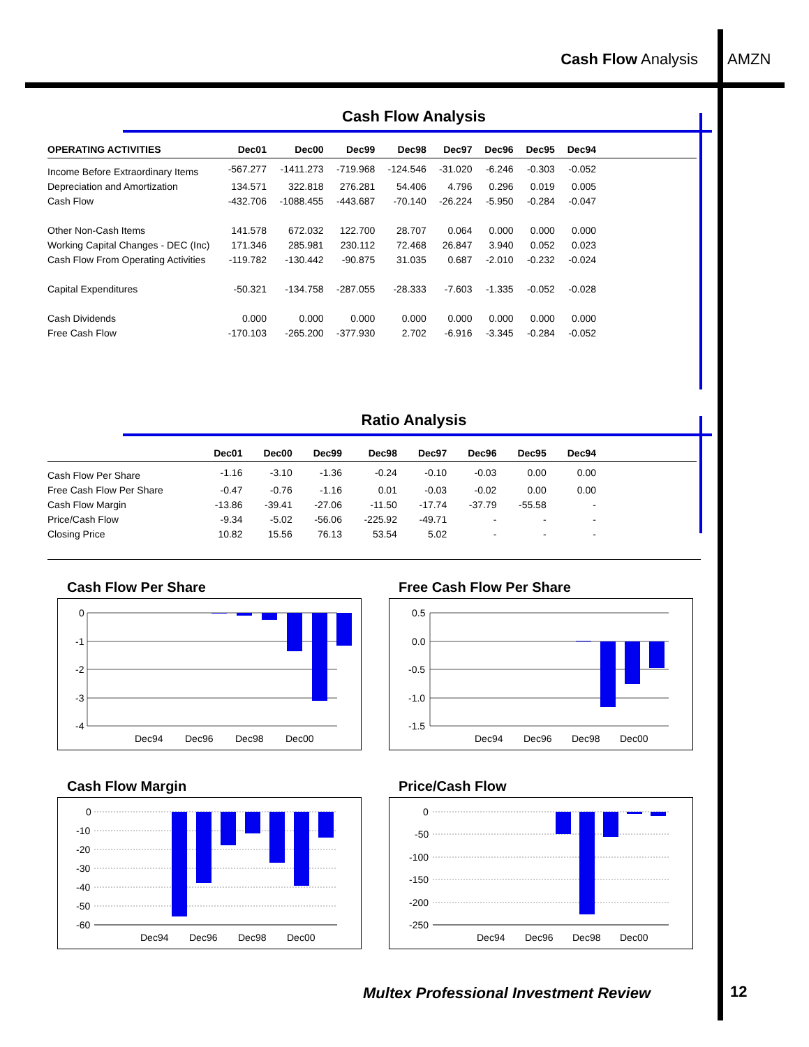Cash Flow Analysis AMZN
Cash Flow Analysis
| OPERATING ACTIVITIES | Dec01 | Dec00 | Dec99 | Dec98 | Dec97 | Dec96 | Dec95 | Dec94 | |
| --- | --- | --- | --- | --- | --- | --- | --- | --- | --- |
| Income Before Extraordinary Items | -567.277 | -1411.273 | -719.968 | -124.546 | -31.020 | -6.246 | -0.303 | -0.052 | |
| Depreciation and Amortization | 134.571 | 322.818 | 276.281 | 54.406 | 4.796 | 0.296 | 0.019 | 0.005 | |
| Cash Flow | -432.706 | -1088.455 | -443.687 | -70.140 | -26.224 | -5.950 | -0.284 | -0.047 | |
| Other Non-Cash Items | 141.578 | 672.032 | 122.700 | 28.707 | 0.064 | 0.000 | 0.000 | 0.000 | |
| Working Capital Changes - DEC (Inc) | 171.346 | 285.981 | 230.112 | 72.468 | 26.847 | 3.940 | 0.052 | 0.023 | |
| Cash Flow From Operating Activities | -119.782 | -130.442 | -90.875 | 31.035 | 0.687 | -2.010 | -0.232 | -0.024 | |
| Capital Expenditures | -50.321 | -134.758 | -287.055 | -28.333 | -7.603 | -1.335 | -0.052 | -0.028 | |
| Cash Dividends | 0.000 | 0.000 | 0.000 | 0.000 | 0.000 | 0.000 | 0.000 | 0.000 | |
| Free Cash Flow | -170.103 | -265.200 | -377.930 | 2.702 | -6.916 | -3.345 | -0.284 | -0.052 | |
Ratio Analysis
| | Dec01 | Dec00 | Dec99 | Dec98 | Dec97 | Dec96 | Dec95 | Dec94 | |
| --- | --- | --- | --- | --- | --- | --- | --- | --- | --- |
| Cash Flow Per Share | -1.16 | -3.10 | -1.36 | -0.24 | -0.10 | -0.03 | 0.00 | 0.00 | |
| Free Cash Flow Per Share | -0.47 | -0.76 | -1.16 | 0.01 | -0.03 | -0.02 | 0.00 | 0.00 | |
| Cash Flow Margin | -13.86 | -39.41 | -27.06 | -11.50 | -17.74 | -37.79 | -55.58 | - | |
| Price/Cash Flow | -9.34 | -5.02 | -56.06 | -225.92 | -49.71 | - | - | - | |
| Closing Price | 10.82 | 15.56 | 76.13 | 53.54 | 5.02 | - | - | - | |
Cash Flow Per Share
0
-1
-2
-3
-4
Dec94
Dec96
Dec98
Dec00
Free Cash Flow Per Share
0.5
0.0
-0.5
-1.0
-1.5
Dec94
Dec96
Dec98
Dec00
Cash Flow Margin
0
-10
-20
-30
-40
-50
-60
Dec94
Dec96
Dec98
Dec00
Price/Cash Flow
0
-50
-100
-150
-200
-250
Dec94
Dec96
Dec98
Dec00
Multex Professional Investment Review
12